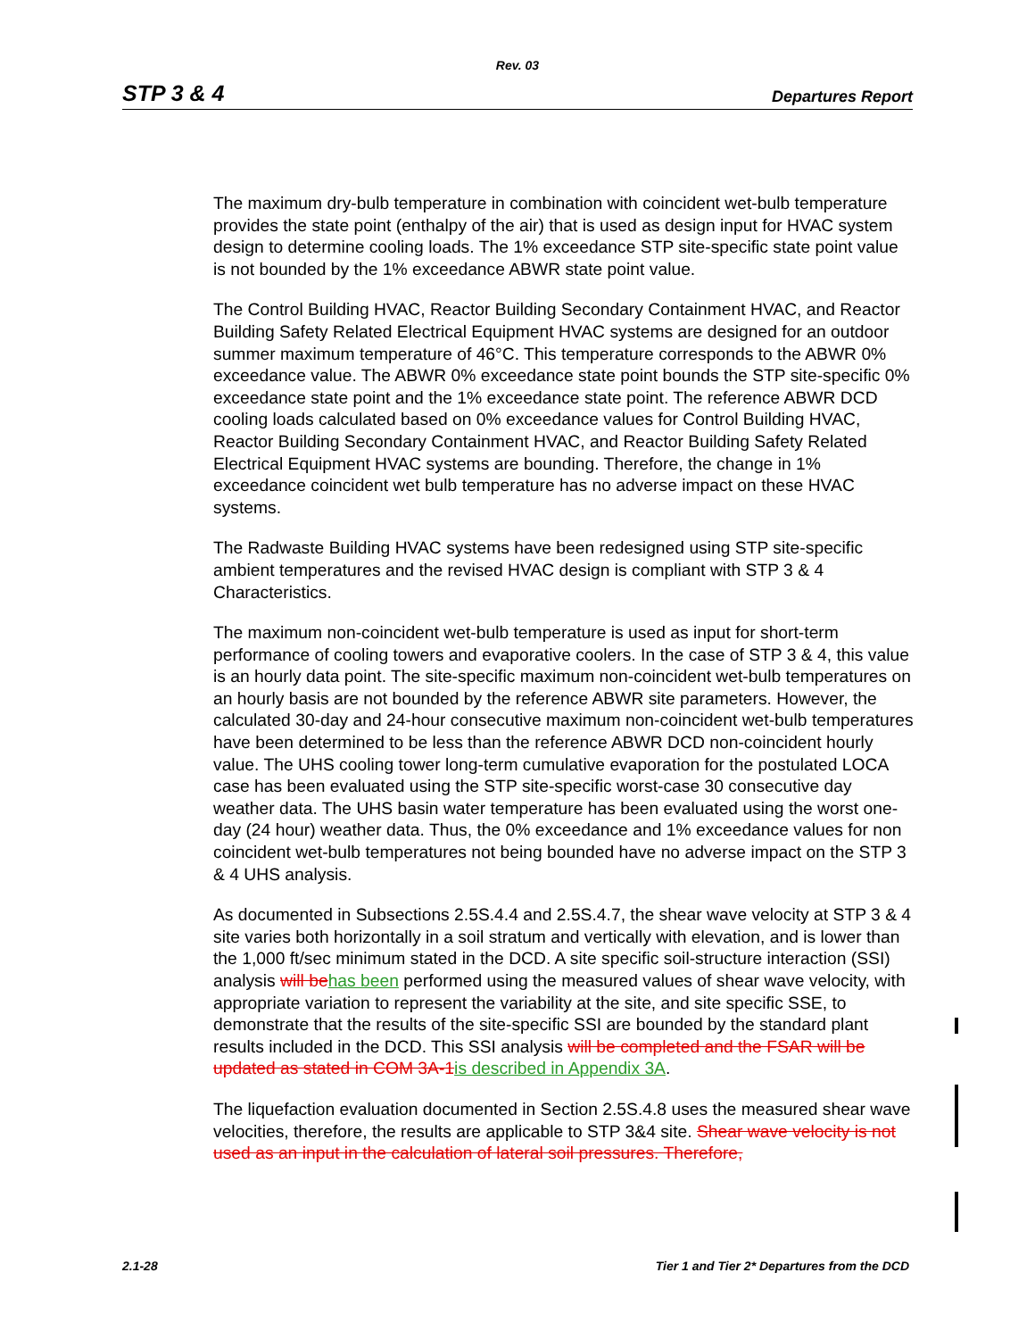Rev. 03
STP 3 & 4 Departures Report
The maximum dry-bulb temperature in combination with coincident wet-bulb temperature provides the state point (enthalpy of the air) that is used as design input for HVAC system design to determine cooling loads. The 1% exceedance STP site-specific state point value is not bounded by the 1% exceedance ABWR state point value.
The Control Building HVAC, Reactor Building Secondary Containment HVAC, and Reactor Building Safety Related Electrical Equipment HVAC systems are designed for an outdoor summer maximum temperature of 46°C. This temperature corresponds to the ABWR 0% exceedance value. The ABWR 0% exceedance state point bounds the STP site-specific 0% exceedance state point and the 1% exceedance state point. The reference ABWR DCD cooling loads calculated based on 0% exceedance values for Control Building HVAC, Reactor Building Secondary Containment HVAC, and Reactor Building Safety Related Electrical Equipment HVAC systems are bounding. Therefore, the change in 1% exceedance coincident wet bulb temperature has no adverse impact on these HVAC systems.
The Radwaste Building HVAC systems have been redesigned using STP site-specific ambient temperatures and the revised HVAC design is compliant with STP 3 & 4 Characteristics.
The maximum non-coincident wet-bulb temperature is used as input for short-term performance of cooling towers and evaporative coolers. In the case of STP 3 & 4, this value is an hourly data point. The site-specific maximum non-coincident wet-bulb temperatures on an hourly basis are not bounded by the reference ABWR site parameters. However, the calculated 30-day and 24-hour consecutive maximum non-coincident wet-bulb temperatures have been determined to be less than the reference ABWR DCD non-coincident hourly value. The UHS cooling tower long-term cumulative evaporation for the postulated LOCA case has been evaluated using the STP site-specific worst-case 30 consecutive day weather data. The UHS basin water temperature has been evaluated using the worst one-day (24 hour) weather data. Thus, the 0% exceedance and 1% exceedance values for non coincident wet-bulb temperatures not being bounded have no adverse impact on the STP 3 & 4 UHS analysis.
As documented in Subsections 2.5S.4.4 and 2.5S.4.7, the shear wave velocity at STP 3 & 4 site varies both horizontally in a soil stratum and vertically with elevation, and is lower than the 1,000 ft/sec minimum stated in the DCD. A site specific soil-structure interaction (SSI) analysis will behas been performed using the measured values of shear wave velocity, with appropriate variation to represent the variability at the site, and site specific SSE, to demonstrate that the results of the site-specific SSI are bounded by the standard plant results included in the DCD. This SSI analysis will be completed and the FSAR will be updated as stated in COM 3A-1is described in Appendix 3A.
The liquefaction evaluation documented in Section 2.5S.4.8 uses the measured shear wave velocities, therefore, the results are applicable to STP 3&4 site. Shear wave velocity is not used as an input in the calculation of lateral soil pressures. Therefore,
2.1-28 Tier 1 and Tier 2* Departures from the DCD